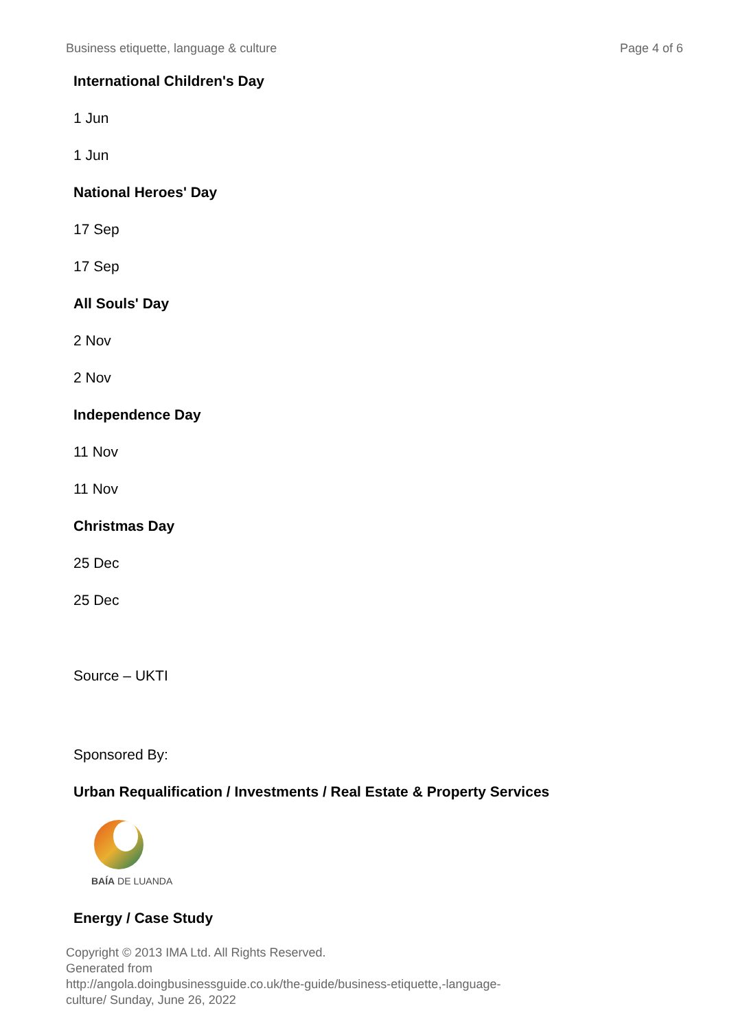Business etiquette, language & culture Page 4 of 6
International Children's Day
1 Jun
1 Jun
National Heroes' Day
17 Sep
17 Sep
All Souls' Day
2 Nov
2 Nov
Independence Day
11 Nov
11 Nov
Christmas Day
25 Dec
25 Dec
Source – UKTI
Sponsored By:
Urban Requalification / Investments / Real Estate & Property Services
BAÍA DE LUANDA
Energy / Case Study
Copyright © 2013 IMA Ltd. All Rights Reserved.
Generated from
http://angola.doingbusinessguide.co.uk/the-guide/business-etiquette,-language-
culture/ Sunday, June 26, 2022